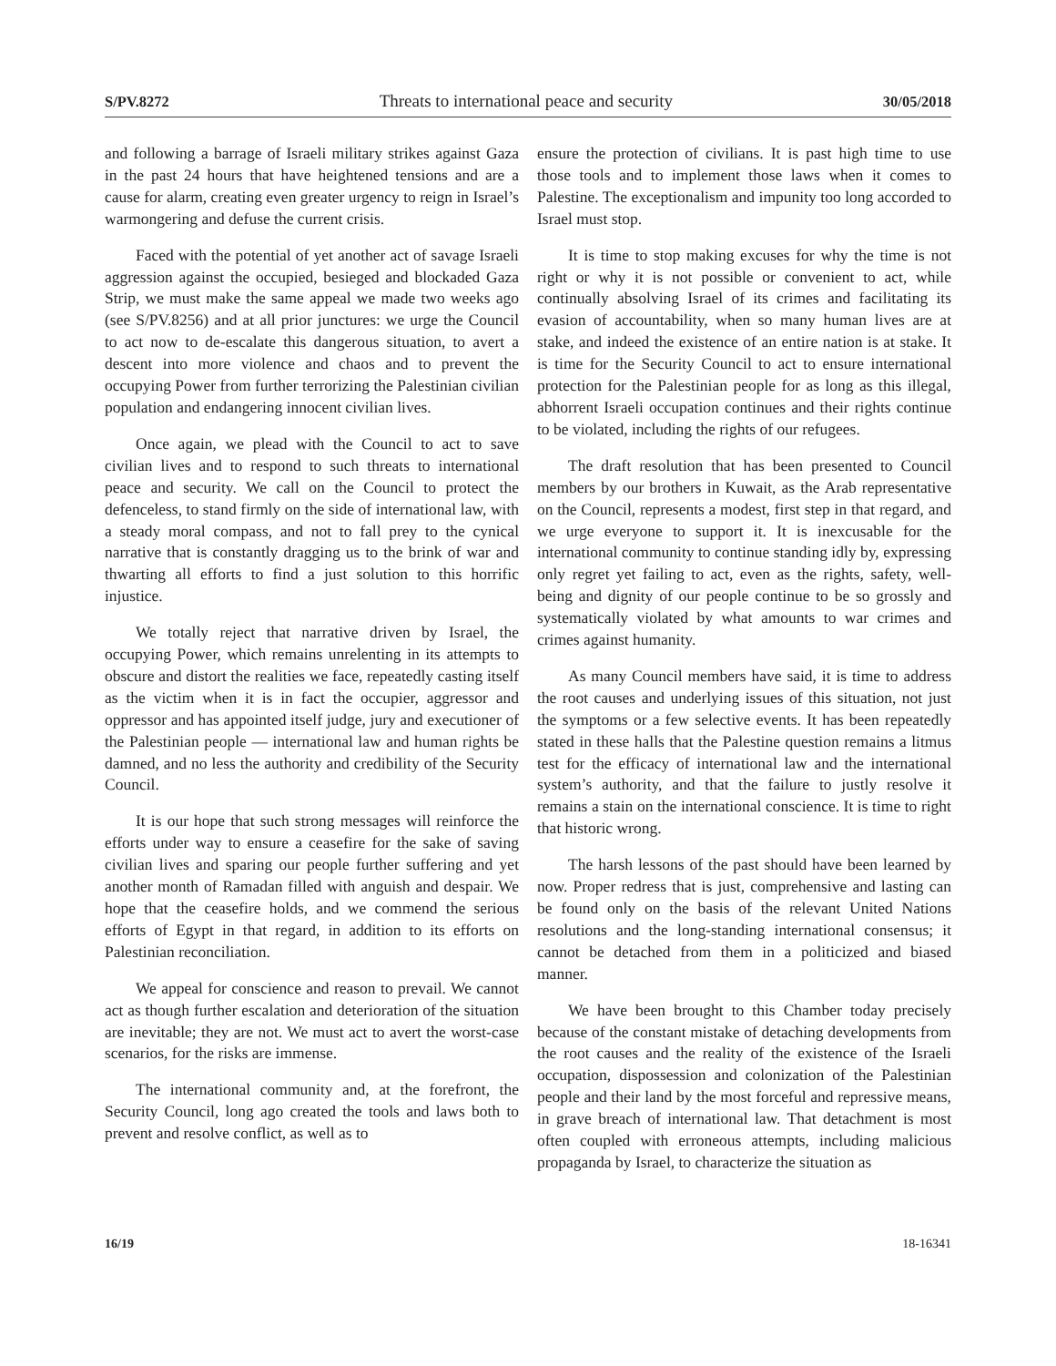S/PV.8272 Threats to international peace and security 30/05/2018
and following a barrage of Israeli military strikes against Gaza in the past 24 hours that have heightened tensions and are a cause for alarm, creating even greater urgency to reign in Israel’s warmongering and defuse the current crisis.
Faced with the potential of yet another act of savage Israeli aggression against the occupied, besieged and blockaded Gaza Strip, we must make the same appeal we made two weeks ago (see S/PV.8256) and at all prior junctures: we urge the Council to act now to de-escalate this dangerous situation, to avert a descent into more violence and chaos and to prevent the occupying Power from further terrorizing the Palestinian civilian population and endangering innocent civilian lives.
Once again, we plead with the Council to act to save civilian lives and to respond to such threats to international peace and security. We call on the Council to protect the defenceless, to stand firmly on the side of international law, with a steady moral compass, and not to fall prey to the cynical narrative that is constantly dragging us to the brink of war and thwarting all efforts to find a just solution to this horrific injustice.
We totally reject that narrative driven by Israel, the occupying Power, which remains unrelenting in its attempts to obscure and distort the realities we face, repeatedly casting itself as the victim when it is in fact the occupier, aggressor and oppressor and has appointed itself judge, jury and executioner of the Palestinian people — international law and human rights be damned, and no less the authority and credibility of the Security Council.
It is our hope that such strong messages will reinforce the efforts under way to ensure a ceasefire for the sake of saving civilian lives and sparing our people further suffering and yet another month of Ramadan filled with anguish and despair. We hope that the ceasefire holds, and we commend the serious efforts of Egypt in that regard, in addition to its efforts on Palestinian reconciliation.
We appeal for conscience and reason to prevail. We cannot act as though further escalation and deterioration of the situation are inevitable; they are not. We must act to avert the worst-case scenarios, for the risks are immense.
The international community and, at the forefront, the Security Council, long ago created the tools and laws both to prevent and resolve conflict, as well as to
ensure the protection of civilians. It is past high time to use those tools and to implement those laws when it comes to Palestine. The exceptionalism and impunity too long accorded to Israel must stop.
It is time to stop making excuses for why the time is not right or why it is not possible or convenient to act, while continually absolving Israel of its crimes and facilitating its evasion of accountability, when so many human lives are at stake, and indeed the existence of an entire nation is at stake. It is time for the Security Council to act to ensure international protection for the Palestinian people for as long as this illegal, abhorrent Israeli occupation continues and their rights continue to be violated, including the rights of our refugees.
The draft resolution that has been presented to Council members by our brothers in Kuwait, as the Arab representative on the Council, represents a modest, first step in that regard, and we urge everyone to support it. It is inexcusable for the international community to continue standing idly by, expressing only regret yet failing to act, even as the rights, safety, well-being and dignity of our people continue to be so grossly and systematically violated by what amounts to war crimes and crimes against humanity.
As many Council members have said, it is time to address the root causes and underlying issues of this situation, not just the symptoms or a few selective events. It has been repeatedly stated in these halls that the Palestine question remains a litmus test for the efficacy of international law and the international system’s authority, and that the failure to justly resolve it remains a stain on the international conscience. It is time to right that historic wrong.
The harsh lessons of the past should have been learned by now. Proper redress that is just, comprehensive and lasting can be found only on the basis of the relevant United Nations resolutions and the long-standing international consensus; it cannot be detached from them in a politicized and biased manner.
We have been brought to this Chamber today precisely because of the constant mistake of detaching developments from the root causes and the reality of the existence of the Israeli occupation, dispossession and colonization of the Palestinian people and their land by the most forceful and repressive means, in grave breach of international law. That detachment is most often coupled with erroneous attempts, including malicious propaganda by Israel, to characterize the situation as
16/19 18-16341